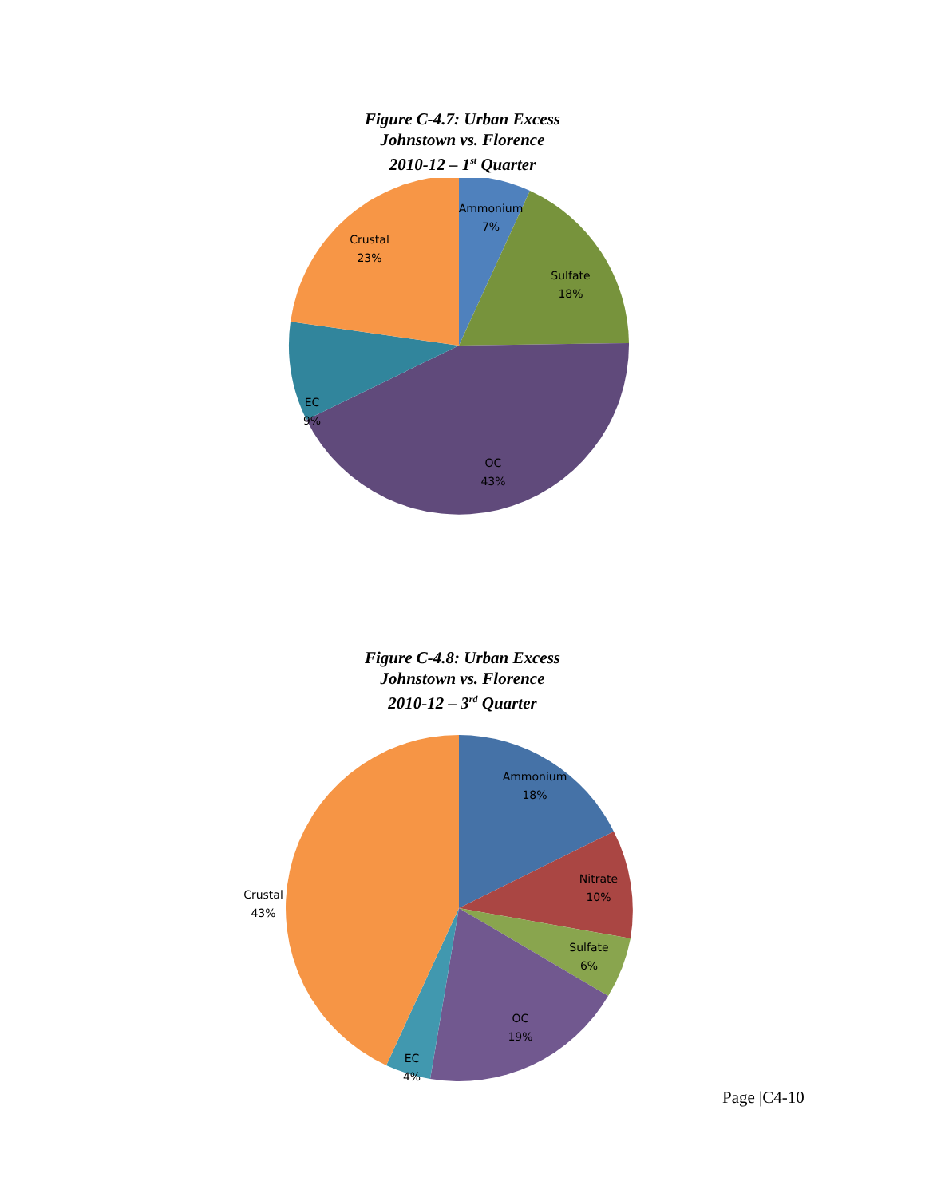Figure C-4.7: Urban Excess
Johnstown vs. Florence
2010-12 – 1<sup>st</sup> Quarter
Ammonium
7%
Sulfate
18%
OC
43%
EC
9%
Crustal
23%
Figure C-4.8: Urban Excess
Johnstown vs. Florence
2010-12 – 3<sup>rd</sup> Quarter
Ammonium
18%
Nitrate
10%
Sulfate
6%
OC
19%
EC
4%
Crustal
43%
Page |C4-10